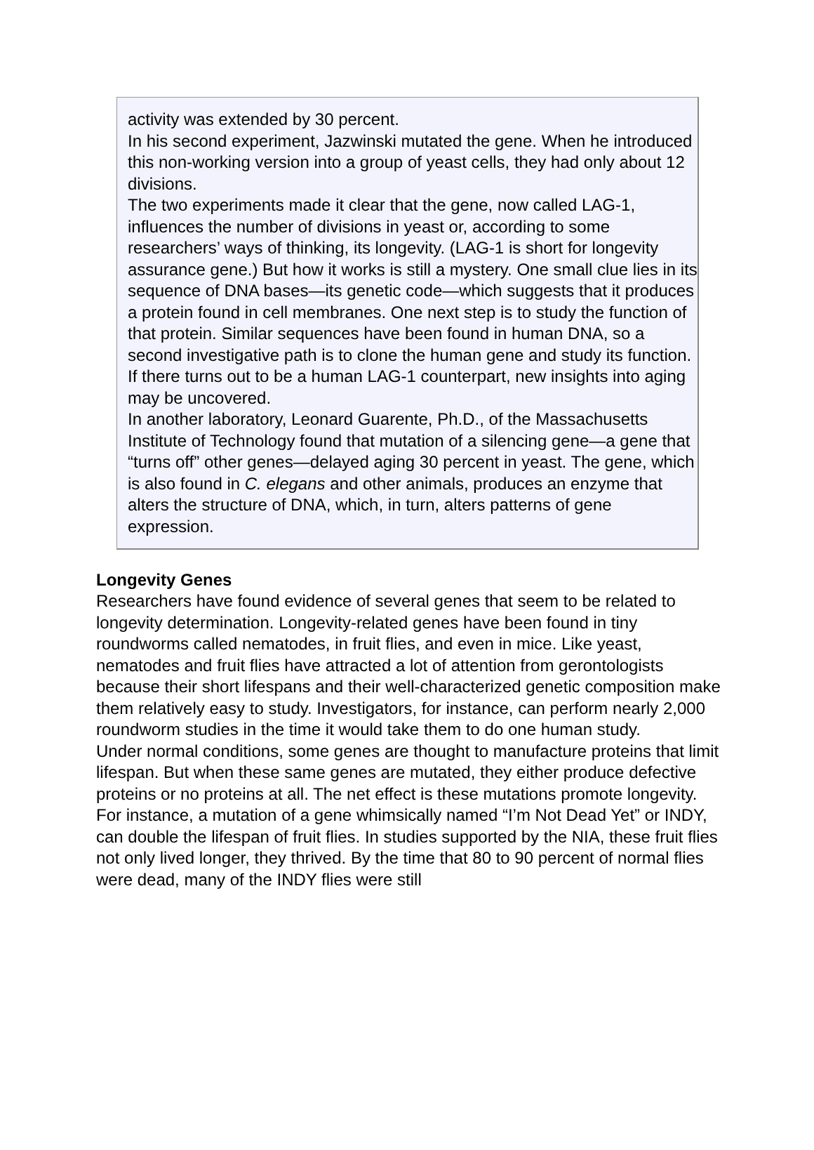activity was extended by 30 percent.
In his second experiment, Jazwinski mutated the gene. When he introduced this non-working version into a group of yeast cells, they had only about 12 divisions.
The two experiments made it clear that the gene, now called LAG-1, influences the number of divisions in yeast or, according to some researchers’ ways of thinking, its longevity. (LAG-1 is short for longevity assurance gene.) But how it works is still a mystery. One small clue lies in its sequence of DNA bases—its genetic code—which suggests that it produces a protein found in cell membranes. One next step is to study the function of that protein. Similar sequences have been found in human DNA, so a second investigative path is to clone the human gene and study its function. If there turns out to be a human LAG-1 counterpart, new insights into aging may be uncovered.
In another laboratory, Leonard Guarente, Ph.D., of the Massachusetts Institute of Technology found that mutation of a silencing gene—a gene that “turns off” other genes—delayed aging 30 percent in yeast. The gene, which is also found in C. elegans and other animals, produces an enzyme that alters the structure of DNA, which, in turn, alters patterns of gene expression.
Longevity Genes
Researchers have found evidence of several genes that seem to be related to longevity determination. Longevity-related genes have been found in tiny roundworms called nematodes, in fruit flies, and even in mice. Like yeast, nematodes and fruit flies have attracted a lot of attention from gerontologists because their short lifespans and their well-characterized genetic composition make them relatively easy to study. Investigators, for instance, can perform nearly 2,000 roundworm studies in the time it would take them to do one human study.
Under normal conditions, some genes are thought to manufacture proteins that limit lifespan. But when these same genes are mutated, they either produce defective proteins or no proteins at all. The net effect is these mutations promote longevity.
For instance, a mutation of a gene whimsically named “I’m Not Dead Yet” or INDY, can double the lifespan of fruit flies. In studies supported by the NIA, these fruit flies not only lived longer, they thrived. By the time that 80 to 90 percent of normal flies were dead, many of the INDY flies were still